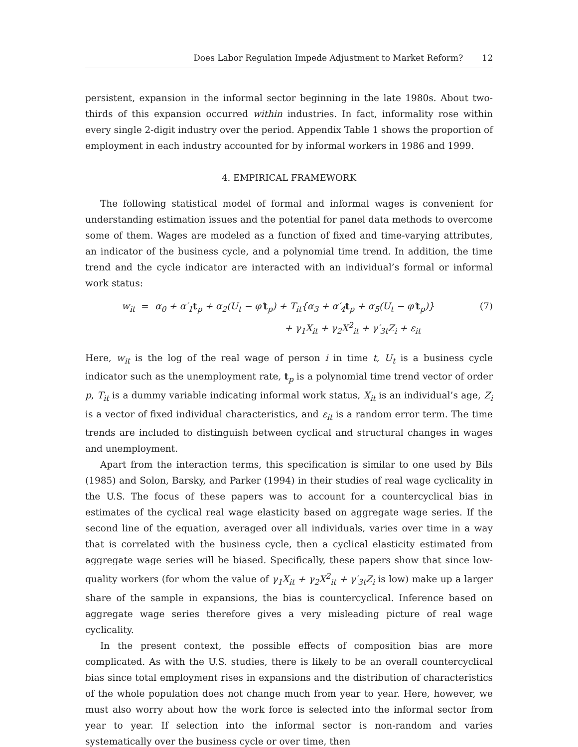Does Labor Regulation Impede Adjustment to Market Reform? 12
persistent, expansion in the informal sector beginning in the late 1980s. About two-thirds of this expansion occurred within industries. In fact, informality rose within every single 2-digit industry over the period. Appendix Table 1 shows the proportion of employment in each industry accounted for by informal workers in 1986 and 1999.
4. EMPIRICAL FRAMEWORK
The following statistical model of formal and informal wages is convenient for understanding estimation issues and the potential for panel data methods to overcome some of them. Wages are modeled as a function of fixed and time-varying attributes, an indicator of the business cycle, and a polynomial time trend. In addition, the time trend and the cycle indicator are interacted with an individual’s formal or informal work status:
w<sub>it</sub> = α<sub>0</sub> + α′<sub>1</sub>t<sub>p</sub> + α<sub>2</sub>(U<sub>t</sub> − φ′t<sub>p</sub>) + T<sub>it</sub>{α<sub>3</sub> + α′<sub>4</sub>t<sub>p</sub> + α<sub>5</sub>(U<sub>t</sub> − φ′t<sub>p</sub>)} (7) + γ<sub>1</sub>X<sub>it</sub> + γ<sub>2</sub>X<sup>2</sup><sub>it</sub> + γ′<sub>3t</sub>Z<sub>i</sub> + ε<sub>it</sub>
Here, w<sub>it</sub> is the log of the real wage of person i in time t, U<sub>t</sub> is a business cycle indicator such as the unemployment rate, t<sub>p</sub> is a polynomial time trend vector of order p, T<sub>it</sub> is a dummy variable indicating informal work status, X<sub>it</sub> is an individual’s age, Z<sub>i</sub> is a vector of fixed individual characteristics, and ε<sub>it</sub> is a random error term. The time trends are included to distinguish between cyclical and structural changes in wages and unemployment.
Apart from the interaction terms, this specification is similar to one used by Bils (1985) and Solon, Barsky, and Parker (1994) in their studies of real wage cyclicality in the U.S. The focus of these papers was to account for a countercyclical bias in estimates of the cyclical real wage elasticity based on aggregate wage series. If the second line of the equation, averaged over all individuals, varies over time in a way that is correlated with the business cycle, then a cyclical elasticity estimated from aggregate wage series will be biased. Specifically, these papers show that since low-quality workers (for whom the value of γ<sub>1</sub>X<sub>it</sub> + γ<sub>2</sub>X<sup>2</sup><sub>it</sub> + γ′<sub>3t</sub>Z<sub>i</sub> is low) make up a larger share of the sample in expansions, the bias is countercyclical. Inference based on aggregate wage series therefore gives a very misleading picture of real wage cyclicality.
In the present context, the possible effects of composition bias are more complicated. As with the U.S. studies, there is likely to be an overall countercyclical bias since total employment rises in expansions and the distribution of characteristics of the whole population does not change much from year to year. Here, however, we must also worry about how the work force is selected into the informal sector from year to year. If selection into the informal sector is non-random and varies systematically over the business cycle or over time, then